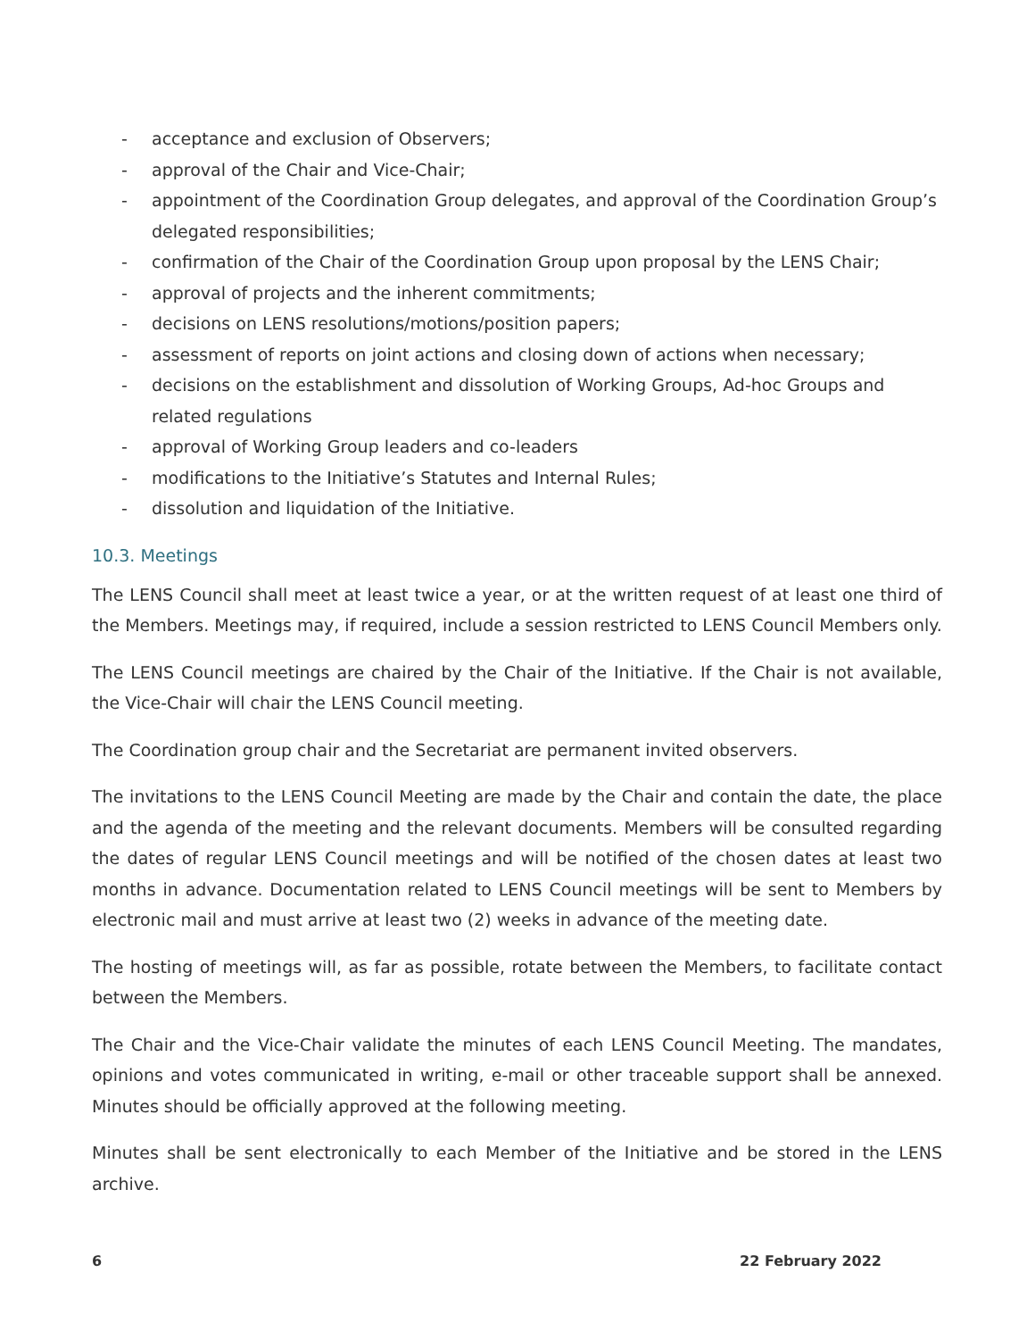- acceptance and exclusion of Observers;
- approval of the Chair and Vice-Chair;
- appointment of the Coordination Group delegates, and approval of the Coordination Group’s delegated responsibilities;
- confirmation of the Chair of the Coordination Group upon proposal by the LENS Chair;
- approval of projects and the inherent commitments;
- decisions on LENS resolutions/motions/position papers;
- assessment of reports on joint actions and closing down of actions when necessary;
- decisions on the establishment and dissolution of Working Groups, Ad-hoc Groups and related regulations
- approval of Working Group leaders and co-leaders
- modifications to the Initiative’s Statutes and Internal Rules;
- dissolution and liquidation of the Initiative.
10.3. Meetings
The LENS Council shall meet at least twice a year, or at the written request of at least one third of the Members. Meetings may, if required, include a session restricted to LENS Council Members only.
The LENS Council meetings are chaired by the Chair of the Initiative. If the Chair is not available, the Vice-Chair will chair the LENS Council meeting.
The Coordination group chair and the Secretariat are permanent invited observers.
The invitations to the LENS Council Meeting are made by the Chair and contain the date, the place and the agenda of the meeting and the relevant documents. Members will be consulted regarding the dates of regular LENS Council meetings and will be notified of the chosen dates at least two months in advance. Documentation related to LENS Council meetings will be sent to Members by electronic mail and must arrive at least two (2) weeks in advance of the meeting date.
The hosting of meetings will, as far as possible, rotate between the Members, to facilitate contact between the Members.
The Chair and the Vice-Chair validate the minutes of each LENS Council Meeting. The mandates, opinions and votes communicated in writing, e-mail or other traceable support shall be annexed. Minutes should be officially approved at the following meeting.
Minutes shall be sent electronically to each Member of the Initiative and be stored in the LENS archive.
6 22 February 2022